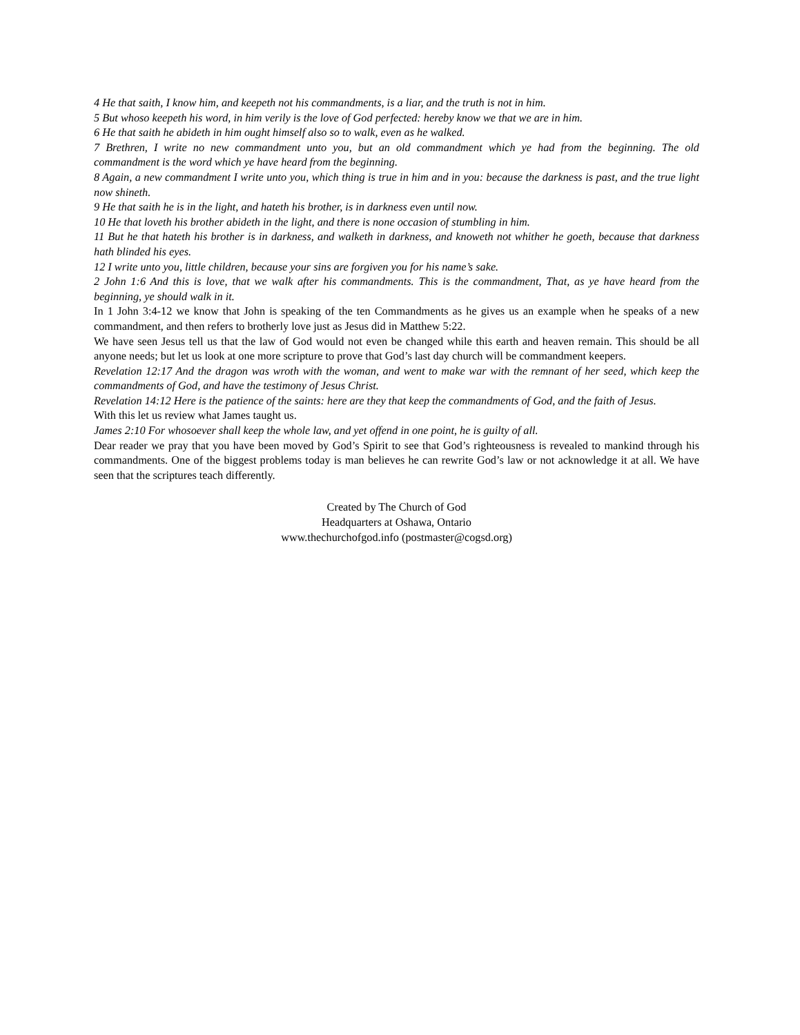4 He that saith, I know him, and keepeth not his commandments, is a liar, and the truth is not in him.
5 But whoso keepeth his word, in him verily is the love of God perfected: hereby know we that we are in him.
6 He that saith he abideth in him ought himself also so to walk, even as he walked.
7 Brethren, I write no new commandment unto you, but an old commandment which ye had from the beginning. The old commandment is the word which ye have heard from the beginning.
8 Again, a new commandment I write unto you, which thing is true in him and in you: because the darkness is past, and the true light now shineth.
9 He that saith he is in the light, and hateth his brother, is in darkness even until now.
10 He that loveth his brother abideth in the light, and there is none occasion of stumbling in him.
11 But he that hateth his brother is in darkness, and walketh in darkness, and knoweth not whither he goeth, because that darkness hath blinded his eyes.
12 I write unto you, little children, because your sins are forgiven you for his name’s sake.
2 John 1:6 And this is love, that we walk after his commandments. This is the commandment, That, as ye have heard from the beginning, ye should walk in it.
In 1 John 3:4-12 we know that John is speaking of the ten Commandments as he gives us an example when he speaks of a new commandment, and then refers to brotherly love just as Jesus did in Matthew 5:22.
We have seen Jesus tell us that the law of God would not even be changed while this earth and heaven remain. This should be all anyone needs; but let us look at one more scripture to prove that God’s last day church will be commandment keepers.
Revelation 12:17 And the dragon was wroth with the woman, and went to make war with the remnant of her seed, which keep the commandments of God, and have the testimony of Jesus Christ.
Revelation 14:12 Here is the patience of the saints: here are they that keep the commandments of God, and the faith of Jesus.
With this let us review what James taught us.
James 2:10 For whosoever shall keep the whole law, and yet offend in one point, he is guilty of all.
Dear reader we pray that you have been moved by God’s Spirit to see that God’s righteousness is revealed to mankind through his commandments. One of the biggest problems today is man believes he can rewrite God’s law or not acknowledge it at all. We have seen that the scriptures teach differently.
Created by The Church of God
Headquarters at Oshawa, Ontario
www.thechurchofgod.info (postmaster@cogsd.org)